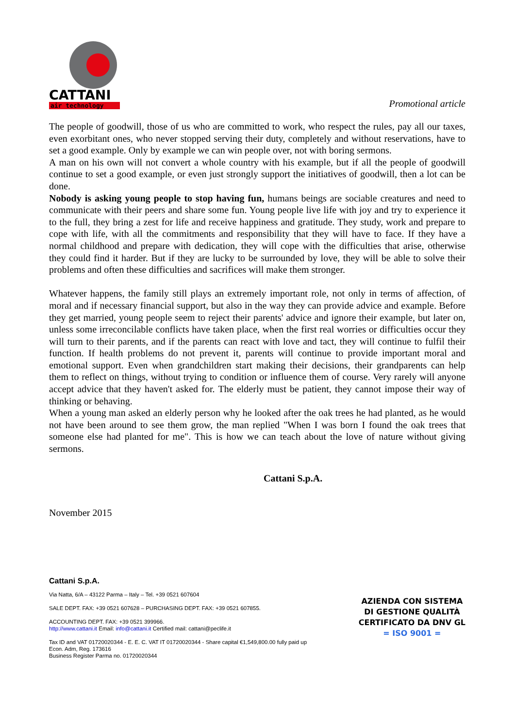CATTANI
air technology
Promotional article
The people of goodwill, those of us who are committed to work, who respect the rules, pay all our taxes, even exorbitant ones, who never stopped serving their duty, completely and without reservations, have to set a good example. Only by example we can win people over, not with boring sermons.
A man on his own will not convert a whole country with his example, but if all the people of goodwill continue to set a good example, or even just strongly support the initiatives of goodwill, then a lot can be done.
Nobody is asking young people to stop having fun, humans beings are sociable creatures and need to communicate with their peers and share some fun. Young people live life with joy and try to experience it to the full, they bring a zest for life and receive happiness and gratitude. They study, work and prepare to cope with life, with all the commitments and responsibility that they will have to face. If they have a normal childhood and prepare with dedication, they will cope with the difficulties that arise, otherwise they could find it harder. But if they are lucky to be surrounded by love, they will be able to solve their problems and often these difficulties and sacrifices will make them stronger.
Whatever happens, the family still plays an extremely important role, not only in terms of affection, of moral and if necessary financial support, but also in the way they can provide advice and example. Before they get married, young people seem to reject their parents' advice and ignore their example, but later on, unless some irreconcilable conflicts have taken place, when the first real worries or difficulties occur they will turn to their parents, and if the parents can react with love and tact, they will continue to fulfil their function. If health problems do not prevent it, parents will continue to provide important moral and emotional support. Even when grandchildren start making their decisions, their grandparents can help them to reflect on things, without trying to condition or influence them of course. Very rarely will anyone accept advice that they haven't asked for. The elderly must be patient, they cannot impose their way of thinking or behaving.
When a young man asked an elderly person why he looked after the oak trees he had planted, as he would not have been around to see them grow, the man replied "When I was born I found the oak trees that someone else had planted for me". This is how we can teach about the love of nature without giving sermons.
Cattani S.p.A.
November 2015
Cattani S.p.A.
Via Natta, 6/A – 43122 Parma – Italy – Tel. +39 0521 607604
SALE DEPT. FAX: +39 0521 607628 – PURCHASING DEPT. FAX: +39 0521 607855.
ACCOUNTING DEPT. FAX: +39 0521 399966.
http://www.cattani.it Email: info@cattani.it Certified mail: cattani@peclife.it
Tax ID and VAT 01720020344 - E. E. C. VAT IT 01720020344 - Share capital €1,549,800.00 fully paid up
Econ. Adm, Reg. 173616
Business Register Parma no. 01720020344
AZIENDA CON SISTEMA
DI GESTIONE QUALITÀ
CERTIFICATO DA DNV GL
= ISO 9001 =